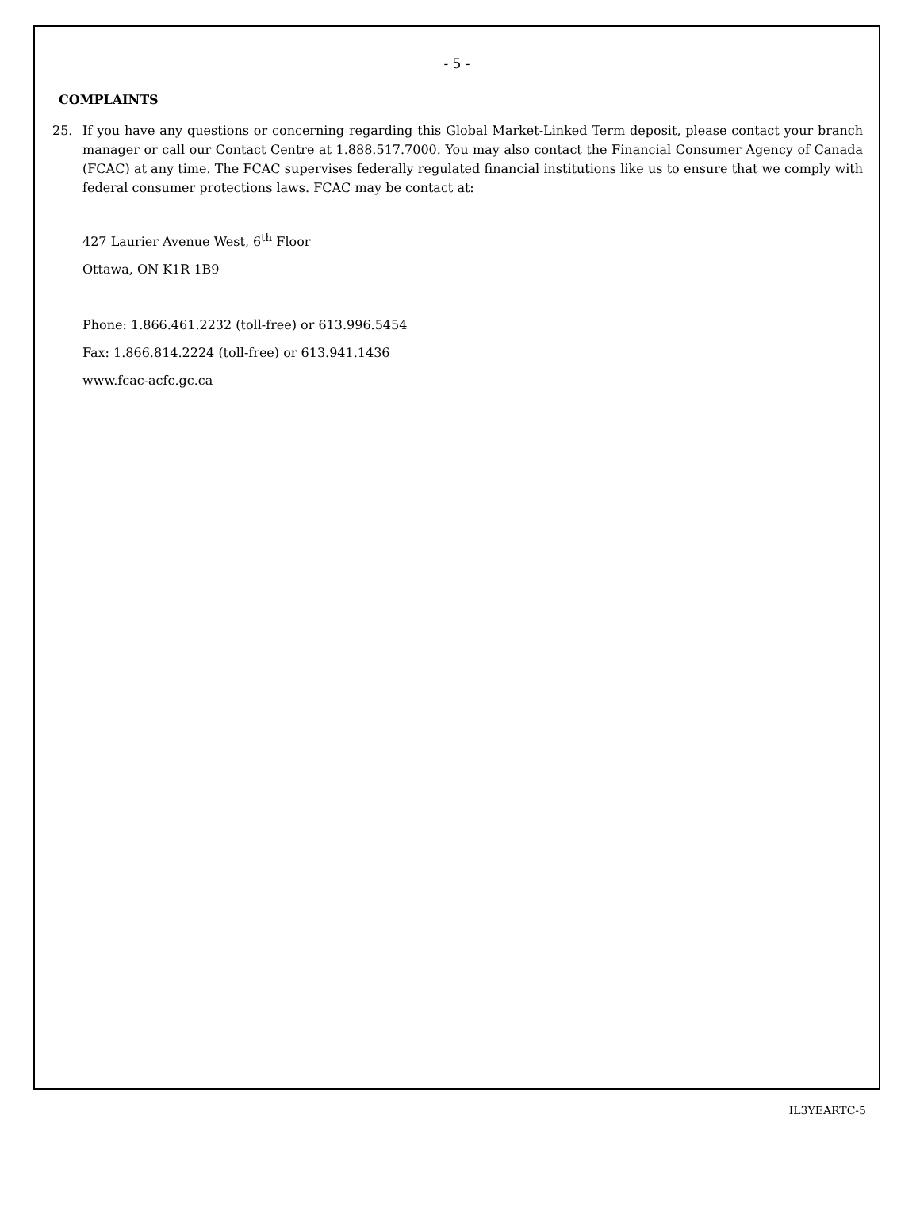- 5 -
COMPLAINTS
25. If you have any questions or concerning regarding this Global Market-Linked Term deposit, please contact your branch manager or call our Contact Centre at 1.888.517.7000. You may also contact the Financial Consumer Agency of Canada (FCAC) at any time. The FCAC supervises federally regulated financial institutions like us to ensure that we comply with federal consumer protections laws. FCAC may be contact at:
427 Laurier Avenue West, 6<sup>th</sup> Floor
Ottawa, ON K1R 1B9
Phone: 1.866.461.2232 (toll-free) or 613.996.5454
Fax: 1.866.814.2224 (toll-free) or 613.941.1436
www.fcac-acfc.gc.ca
IL3YEARTC-5